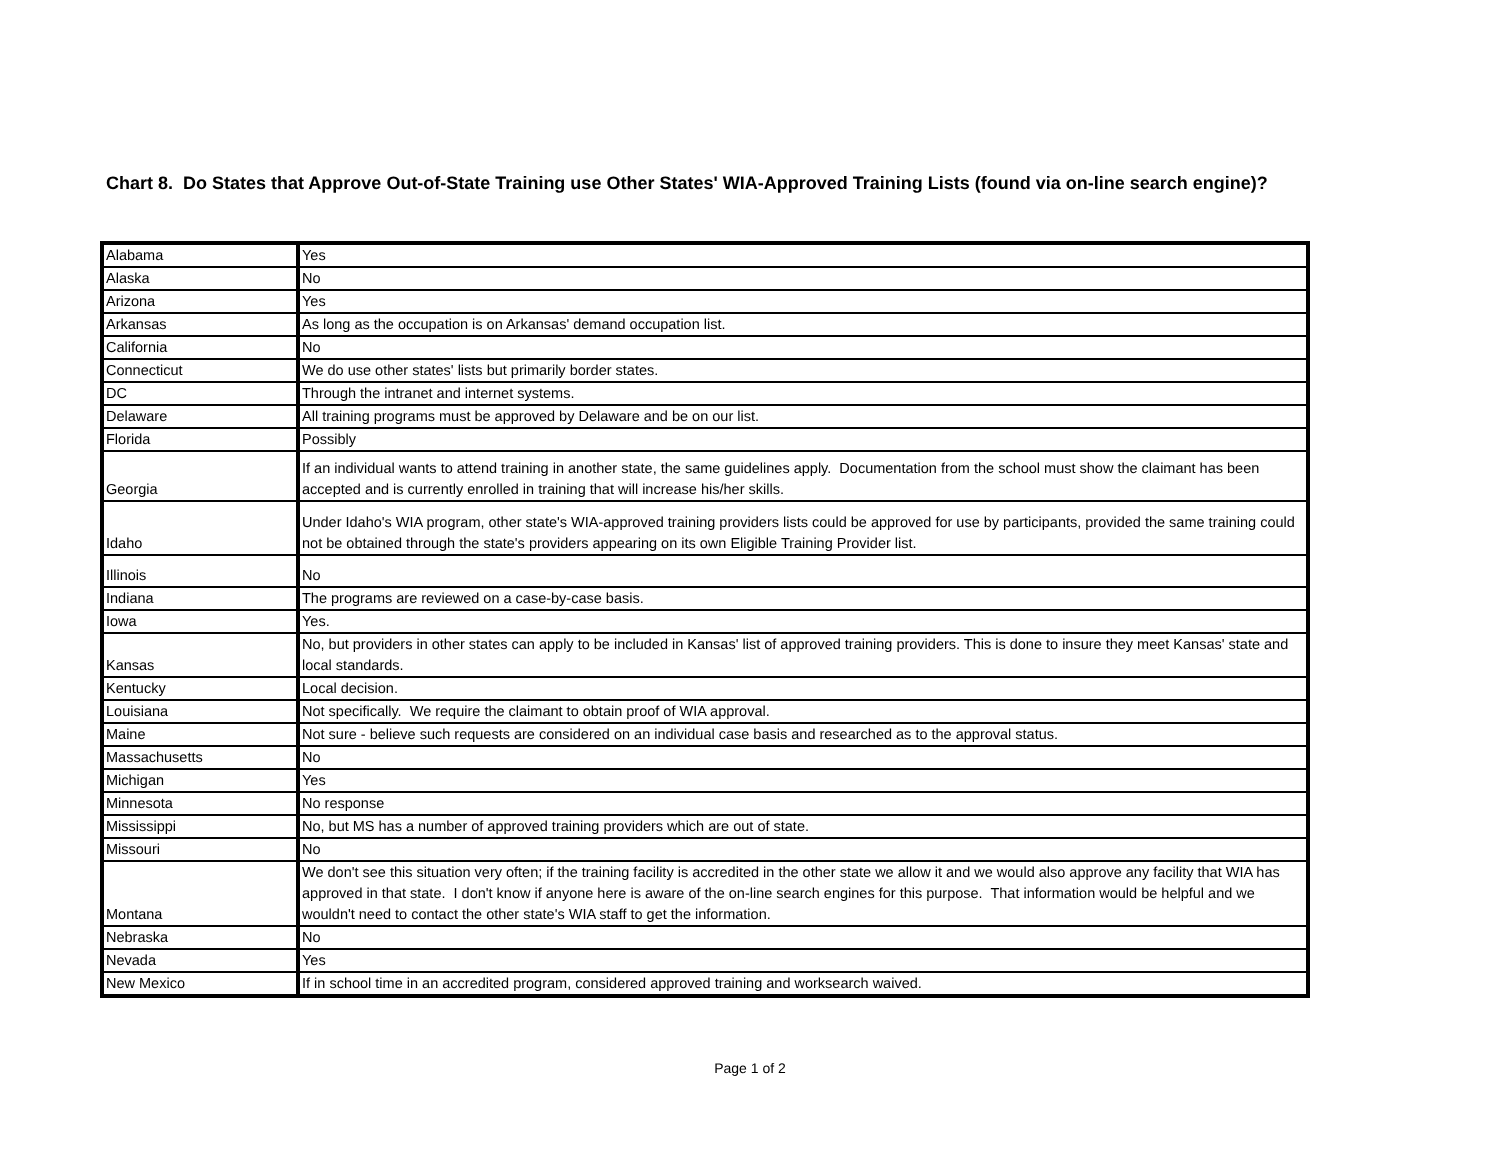Chart 8. Do States that Approve Out-of-State Training use Other States' WIA-Approved Training Lists (found via on-line search engine)?
| Alabama | Yes |
| Alaska | No |
| Arizona | Yes |
| Arkansas | As long as the occupation is on Arkansas' demand occupation list. |
| California | No |
| Connecticut | We do use other states' lists but primarily border states. |
| DC | Through the intranet and internet systems. |
| Delaware | All training programs must be approved by Delaware and be on our list. |
| Florida | Possibly |
| Georgia | If an individual wants to attend training in another state, the same guidelines apply. Documentation from the school must show the claimant has been accepted and is currently enrolled in training that will increase his/her skills. |
| Idaho | Under Idaho's WIA program, other state's WIA-approved training providers lists could be approved for use by participants, provided the same training could not be obtained through the state's providers appearing on its own Eligible Training Provider list. |
| Illinois | No |
| Indiana | The programs are reviewed on a case-by-case basis. |
| Iowa | Yes. |
| Kansas | No, but providers in other states can apply to be included in Kansas' list of approved training providers. This is done to insure they meet Kansas' state and local standards. |
| Kentucky | Local decision. |
| Louisiana | Not specifically. We require the claimant to obtain proof of WIA approval. |
| Maine | Not sure - believe such requests are considered on an individual case basis and researched as to the approval status. |
| Massachusetts | No |
| Michigan | Yes |
| Minnesota | No response |
| Mississippi | No, but MS has a number of approved training providers which are out of state. |
| Missouri | No |
| Montana | We don't see this situation very often; if the training facility is accredited in the other state we allow it and we would also approve any facility that WIA has approved in that state. I don't know if anyone here is aware of the on-line search engines for this purpose. That information would be helpful and we wouldn't need to contact the other state's WIA staff to get the information. |
| Nebraska | No |
| Nevada | Yes |
| New Mexico | If in school time in an accredited program, considered approved training and worksearch waived. |
Page 1 of 2